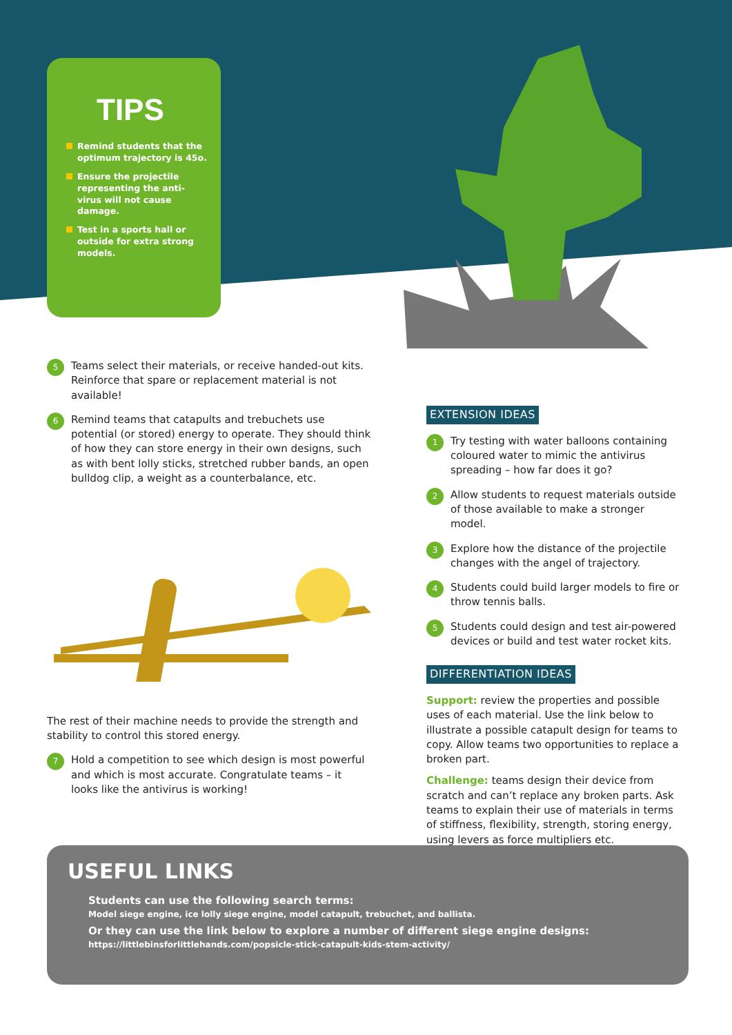TIPS
Remind students that the optimum trajectory is 45o.
Ensure the projectile representing the anti-virus will not cause damage.
Test in a sports hall or outside for extra strong models.
5
Teams select their materials, or receive handed-out kits. Reinforce that spare or replacement material is not available!
6
Remind teams that catapults and trebuchets use potential (or stored) energy to operate. They should think of how they can store energy in their own designs, such as with bent lolly sticks, stretched rubber bands, an open bulldog clip, a weight as a counterbalance, etc.
The rest of their machine needs to provide the strength and stability to control this stored energy.
7
Hold a competition to see which design is most powerful and which is most accurate. Congratulate teams – it looks like the antivirus is working!
EXTENSION IDEAS
1
Try testing with water balloons containing coloured water to mimic the antivirus spreading – how far does it go?
2
Allow students to request materials outside of those available to make a stronger model.
3
Explore how the distance of the projectile changes with the angel of trajectory.
4
Students could build larger models to fire or throw tennis balls.
5
Students could design and test air-powered devices or build and test water rocket kits.
DIFFERENTIATION IDEAS
Support: review the properties and possible uses of each material. Use the link below to illustrate a possible catapult design for teams to copy. Allow teams two opportunities to replace a broken part.
Challenge: teams design their device from scratch and can’t replace any broken parts. Ask teams to explain their use of materials in terms of stiffness, flexibility, strength, storing energy, using levers as force multipliers etc.
USEFUL LINKS
Students can use the following search terms:
Model siege engine, ice lolly siege engine, model catapult, trebuchet, and ballista.
Or they can use the link below to explore a number of different siege engine designs:
https://littlebinsforlittlehands.com/popsicle-stick-catapult-kids-stem-activity/